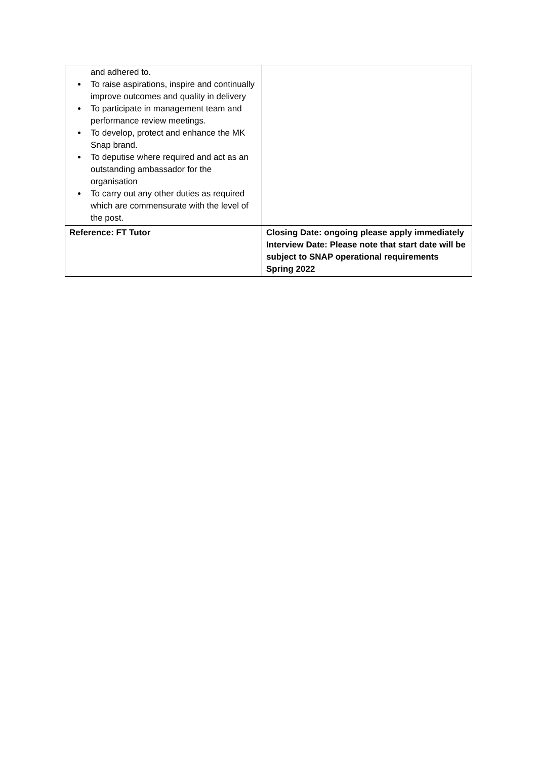| and adhered to. To raise aspirations, inspire and continually improve outcomes and quality in delivery To participate in management team and performance review meetings. To develop, protect and enhance the MK Snap brand. To deputise where required and act as an outstanding ambassador for the organisation To carry out any other duties as required which are commensurate with the level of the post. | |
| Reference: FT Tutor | Closing Date: ongoing please apply immediately Interview Date: Please note that start date will be subject to SNAP operational requirements Spring 2022 |